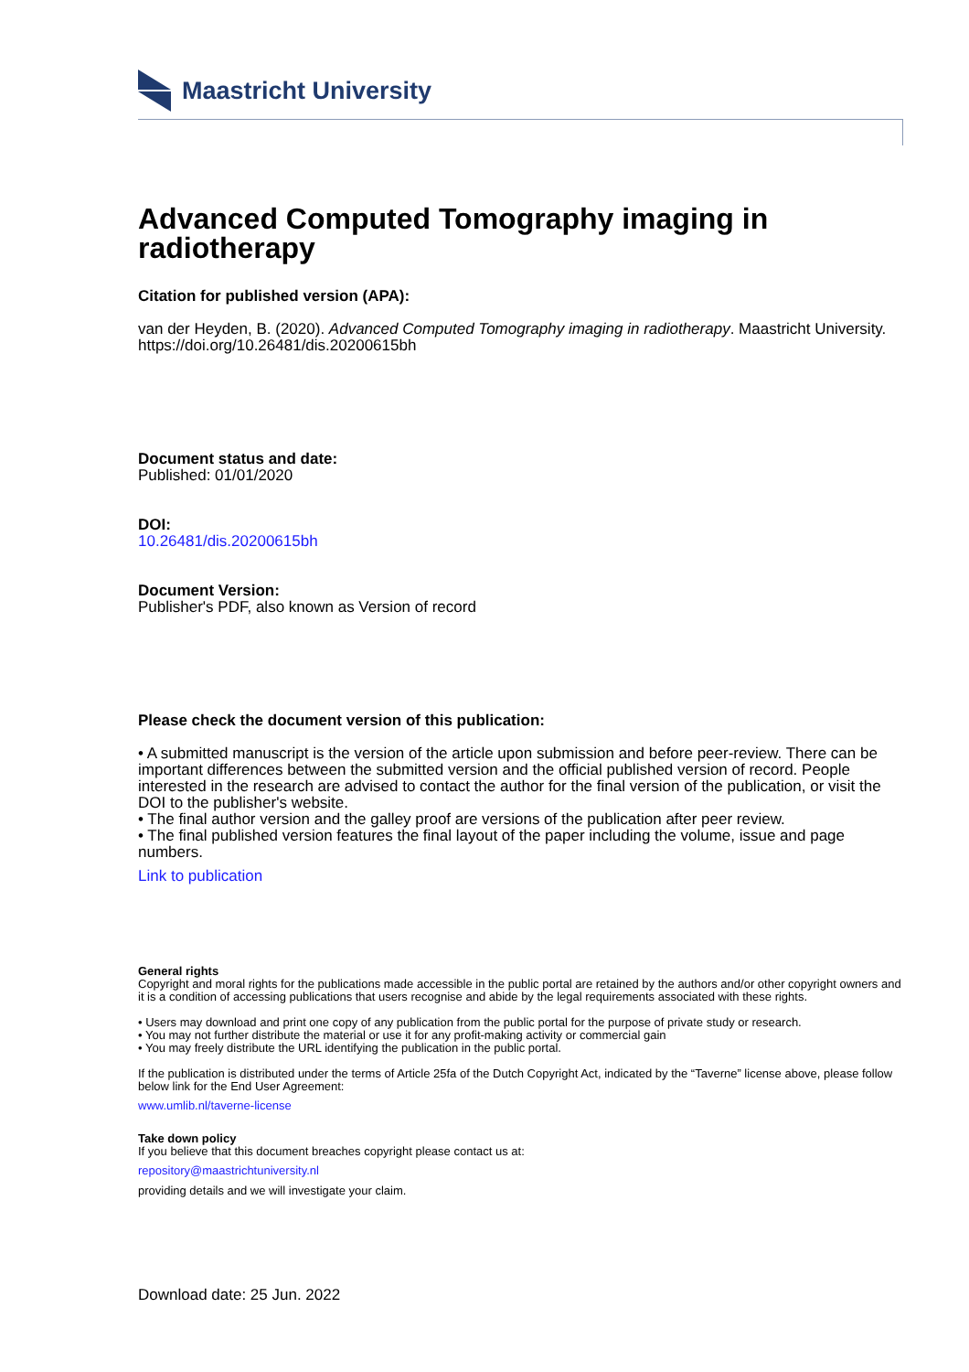Maastricht University
Advanced Computed Tomography imaging in radiotherapy
Citation for published version (APA):
van der Heyden, B. (2020). Advanced Computed Tomography imaging in radiotherapy. Maastricht University. https://doi.org/10.26481/dis.20200615bh
Document status and date:
Published: 01/01/2020
DOI:
10.26481/dis.20200615bh
Document Version:
Publisher's PDF, also known as Version of record
Please check the document version of this publication:
• A submitted manuscript is the version of the article upon submission and before peer-review. There can be important differences between the submitted version and the official published version of record. People interested in the research are advised to contact the author for the final version of the publication, or visit the DOI to the publisher's website.
• The final author version and the galley proof are versions of the publication after peer review.
• The final published version features the final layout of the paper including the volume, issue and page numbers.
Link to publication
General rights
Copyright and moral rights for the publications made accessible in the public portal are retained by the authors and/or other copyright owners and it is a condition of accessing publications that users recognise and abide by the legal requirements associated with these rights.
• Users may download and print one copy of any publication from the public portal for the purpose of private study or research.
• You may not further distribute the material or use it for any profit-making activity or commercial gain
• You may freely distribute the URL identifying the publication in the public portal.
If the publication is distributed under the terms of Article 25fa of the Dutch Copyright Act, indicated by the “Taverne” license above, please follow below link for the End User Agreement:
www.umlib.nl/taverne-license
Take down policy
If you believe that this document breaches copyright please contact us at:
repository@maastrichtuniversity.nl
providing details and we will investigate your claim.
Download date: 25 Jun. 2022